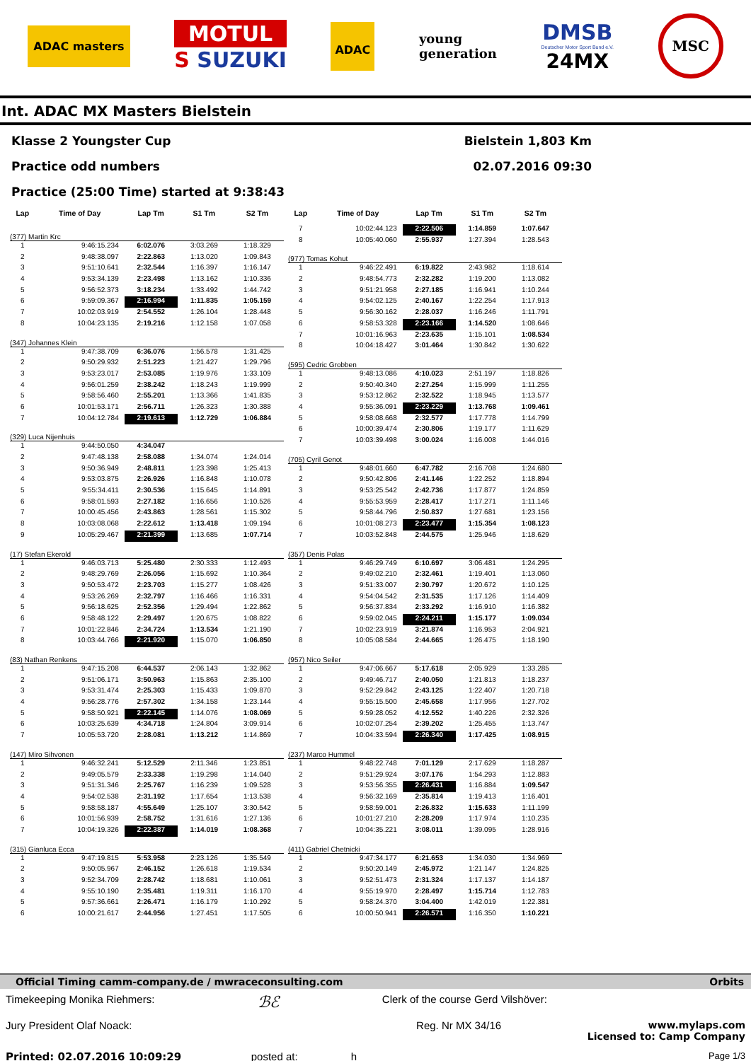ADAC masters
MOTUL
S SUZUKI
ADAC
young
generation
DMSB
Deutscher Motor Sport Bund e.V.
24MX
MSC
Int. ADAC MX Masters Bielstein
Klasse 2 Youngster Cup Bielstein 1,803 Km
Practice odd numbers 02.07.2016 09:30
Practice (25:00 Time) started at 9:38:43
| Lap | Time of Day | Lap Tm | S1 Tm | S2 Tm |
| --- | --- | --- | --- | --- |
| (377) Martin Krc | | | | |
| 1 | 9:46:15.234 | 6:02.076 | 3:03.269 | 1:18.329 |
| 2 | 9:48:38.097 | 2:22.863 | 1:13.020 | 1:09.843 |
| 3 | 9:51:10.641 | 2:32.544 | 1:16.397 | 1:16.147 |
| 4 | 9:53:34.139 | 2:23.498 | 1:13.162 | 1:10.336 |
| 5 | 9:56:52.373 | 3:18.234 | 1:33.492 | 1:44.742 |
| 6 | 9:59:09.367 | 2:16.994 | 1:11.835 | 1:05.159 |
| 7 | 10:02:03.919 | 2:54.552 | 1:26.104 | 1:28.448 |
| 8 | 10:04:23.135 | 2:19.216 | 1:12.158 | 1:07.058 |
| (347) Johannes Klein | | | | |
| 1 | 9:47:38.709 | 6:36.076 | 1:56.578 | 1:31.425 |
| 2 | 9:50:29.932 | 2:51.223 | 1:21.427 | 1:29.796 |
| 3 | 9:53:23.017 | 2:53.085 | 1:19.976 | 1:33.109 |
| 4 | 9:56:01.259 | 2:38.242 | 1:18.243 | 1:19.999 |
| 5 | 9:58:56.460 | 2:55.201 | 1:13.366 | 1:41.835 |
| 6 | 10:01:53.171 | 2:56.711 | 1:26.323 | 1:30.388 |
| 7 | 10:04:12.784 | 2:19.613 | 1:12.729 | 1:06.884 |
| (329) Luca Nijenhuis | | | | |
| 1 | 9:44:50.050 | 4:34.047 | | |
| 2 | 9:47:48.138 | 2:58.088 | 1:34.074 | 1:24.014 |
| 3 | 9:50:36.949 | 2:48.811 | 1:23.398 | 1:25.413 |
| 4 | 9:53:03.875 | 2:26.926 | 1:16.848 | 1:10.078 |
| 5 | 9:55:34.411 | 2:30.536 | 1:15.645 | 1:14.891 |
| 6 | 9:58:01.593 | 2:27.182 | 1:16.656 | 1:10.526 |
| 7 | 10:00:45.456 | 2:43.863 | 1:28.561 | 1:15.302 |
| 8 | 10:03:08.068 | 2:22.612 | 1:13.418 | 1:09.194 |
| 9 | 10:05:29.467 | 2:21.399 | 1:13.685 | 1:07.714 |
| (17) Stefan Ekerold | | | | |
| 1 | 9:46:03.713 | 5:25.480 | 2:30.333 | 1:12.493 |
| 2 | 9:48:29.769 | 2:26.056 | 1:15.692 | 1:10.364 |
| 3 | 9:50:53.472 | 2:23.703 | 1:15.277 | 1:08.426 |
| 4 | 9:53:26.269 | 2:32.797 | 1:16.466 | 1:16.331 |
| 5 | 9:56:18.625 | 2:52.356 | 1:29.494 | 1:22.862 |
| 6 | 9:58:48.122 | 2:29.497 | 1:20.675 | 1:08.822 |
| 7 | 10:01:22.846 | 2:34.724 | 1:13.534 | 1:21.190 |
| 8 | 10:03:44.766 | 2:21.920 | 1:15.070 | 1:06.850 |
| (83) Nathan Renkens | | | | |
| 1 | 9:47:15.208 | 6:44.537 | 2:06.143 | 1:32.862 |
| 2 | 9:51:06.171 | 3:50.963 | 1:15.863 | 2:35.100 |
| 3 | 9:53:31.474 | 2:25.303 | 1:15.433 | 1:09.870 |
| 4 | 9:56:28.776 | 2:57.302 | 1:34.158 | 1:23.144 |
| 5 | 9:58:50.921 | 2:22.145 | 1:14.076 | 1:08.069 |
| 6 | 10:03:25.639 | 4:34.718 | 1:24.804 | 3:09.914 |
| 7 | 10:05:53.720 | 2:28.081 | 1:13.212 | 1:14.869 |
| (147) Miro Sihvonen | | | | |
| 1 | 9:46:32.241 | 5:12.529 | 2:11.346 | 1:23.851 |
| 2 | 9:49:05.579 | 2:33.338 | 1:19.298 | 1:14.040 |
| 3 | 9:51:31.346 | 2:25.767 | 1:16.239 | 1:09.528 |
| 4 | 9:54:02.538 | 2:31.192 | 1:17.654 | 1:13.538 |
| 5 | 9:58:58.187 | 4:55.649 | 1:25.107 | 3:30.542 |
| 6 | 10:01:56.939 | 2:58.752 | 1:31.616 | 1:27.136 |
| 7 | 10:04:19.326 | 2:22.387 | 1:14.019 | 1:08.368 |
| (315) Gianluca Ecca | | | | |
| 1 | 9:47:19.815 | 5:53.958 | 2:23.126 | 1:35.549 |
| 2 | 9:50:05.967 | 2:46.152 | 1:26.618 | 1:19.534 |
| 3 | 9:52:34.709 | 2:28.742 | 1:18.681 | 1:10.061 |
| 4 | 9:55:10.190 | 2:35.481 | 1:19.311 | 1:16.170 |
| 5 | 9:57:36.661 | 2:26.471 | 1:16.179 | 1:10.292 |
| 6 | 10:00:21.617 | 2:44.956 | 1:27.451 | 1:17.505 |
| Lap | Time of Day | Lap Tm | S1 Tm | S2 Tm |
| --- | --- | --- | --- | --- |
| 7 | 10:02:44.123 | 2:22.506 | 1:14.859 | 1:07.647 |
| 8 | 10:05:40.060 | 2:55.937 | 1:27.394 | 1:28.543 |
| (977) Tomas Kohut | | | | |
| 1 | 9:46:22.491 | 6:19.822 | 2:43.982 | 1:18.614 |
| 2 | 9:48:54.773 | 2:32.282 | 1:19.200 | 1:13.082 |
| 3 | 9:51:21.958 | 2:27.185 | 1:16.941 | 1:10.244 |
| 4 | 9:54:02.125 | 2:40.167 | 1:22.254 | 1:17.913 |
| 5 | 9:56:30.162 | 2:28.037 | 1:16.246 | 1:11.791 |
| 6 | 9:58:53.328 | 2:23.166 | 1:14.520 | 1:08.646 |
| 7 | 10:01:16.963 | 2:23.635 | 1:15.101 | 1:08.534 |
| 8 | 10:04:18.427 | 3:01.464 | 1:30.842 | 1:30.622 |
| (595) Cedric Grobben | | | | |
| 1 | 9:48:13.086 | 4:10.023 | 2:51.197 | 1:18.826 |
| 2 | 9:50:40.340 | 2:27.254 | 1:15.999 | 1:11.255 |
| 3 | 9:53:12.862 | 2:32.522 | 1:18.945 | 1:13.577 |
| 4 | 9:55:36.091 | 2:23.229 | 1:13.768 | 1:09.461 |
| 5 | 9:58:08.668 | 2:32.577 | 1:17.778 | 1:14.799 |
| 6 | 10:00:39.474 | 2:30.806 | 1:19.177 | 1:11.629 |
| 7 | 10:03:39.498 | 3:00.024 | 1:16.008 | 1:44.016 |
| (705) Cyril Genot | | | | |
| 1 | 9:48:01.660 | 6:47.782 | 2:16.708 | 1:24.680 |
| 2 | 9:50:42.806 | 2:41.146 | 1:22.252 | 1:18.894 |
| 3 | 9:53:25.542 | 2:42.736 | 1:17.877 | 1:24.859 |
| 4 | 9:55:53.959 | 2:28.417 | 1:17.271 | 1:11.146 |
| 5 | 9:58:44.796 | 2:50.837 | 1:27.681 | 1:23.156 |
| 6 | 10:01:08.273 | 2:23.477 | 1:15.354 | 1:08.123 |
| 7 | 10:03:52.848 | 2:44.575 | 1:25.946 | 1:18.629 |
| (357) Denis Polas | | | | |
| 1 | 9:46:29.749 | 6:10.697 | 3:06.481 | 1:24.295 |
| 2 | 9:49:02.210 | 2:32.461 | 1:19.401 | 1:13.060 |
| 3 | 9:51:33.007 | 2:30.797 | 1:20.672 | 1:10.125 |
| 4 | 9:54:04.542 | 2:31.535 | 1:17.126 | 1:14.409 |
| 5 | 9:56:37.834 | 2:33.292 | 1:16.910 | 1:16.382 |
| 6 | 9:59:02.045 | 2:24.211 | 1:15.177 | 1:09.034 |
| 7 | 10:02:23.919 | 3:21.874 | 1:16.953 | 2:04.921 |
| 8 | 10:05:08.584 | 2:44.665 | 1:26.475 | 1:18.190 |
| (957) Nico Seiler | | | | |
| 1 | 9:47:06.667 | 5:17.618 | 2:05.929 | 1:33.285 |
| 2 | 9:49:46.717 | 2:40.050 | 1:21.813 | 1:18.237 |
| 3 | 9:52:29.842 | 2:43.125 | 1:22.407 | 1:20.718 |
| 4 | 9:55:15.500 | 2:45.658 | 1:17.956 | 1:27.702 |
| 5 | 9:59:28.052 | 4:12.552 | 1:40.226 | 2:32.326 |
| 6 | 10:02:07.254 | 2:39.202 | 1:25.455 | 1:13.747 |
| 7 | 10:04:33.594 | 2:26.340 | 1:17.425 | 1:08.915 |
| (237) Marco Hummel | | | | |
| 1 | 9:48:22.748 | 7:01.129 | 2:17.629 | 1:18.287 |
| 2 | 9:51:29.924 | 3:07.176 | 1:54.293 | 1:12.883 |
| 3 | 9:53:56.355 | 2:26.431 | 1:16.884 | 1:09.547 |
| 4 | 9:56:32.169 | 2:35.814 | 1:19.413 | 1:16.401 |
| 5 | 9:58:59.001 | 2:26.832 | 1:15.633 | 1:11.199 |
| 6 | 10:01:27.210 | 2:28.209 | 1:17.974 | 1:10.235 |
| 7 | 10:04:35.221 | 3:08.011 | 1:39.095 | 1:28.916 |
| (411) Gabriel Chetnicki | | | | |
| 1 | 9:47:34.177 | 6:21.653 | 1:34.030 | 1:34.969 |
| 2 | 9:50:20.149 | 2:45.972 | 1:21.147 | 1:24.825 |
| 3 | 9:52:51.473 | 2:31.324 | 1:17.137 | 1:14.187 |
| 4 | 9:55:19.970 | 2:28.497 | 1:15.714 | 1:12.783 |
| 5 | 9:58:24.370 | 3:04.400 | 1:42.019 | 1:22.381 |
| 6 | 10:00:50.941 | 2:26.571 | 1:16.350 | 1:10.221 |
Official Timing camm-company.de / mwraceconsulting.com Orbits
Timekeeping Monika Riehmers: ℬℰ Clerk of the course Gerd Vilshöver:
Jury President Olaf Noack: Reg. Nr MX 34/16 www.mylaps.com
Licensed to: Camp Company
Printed: 02.07.2016 10:09:29 posted at: h Page 1/3